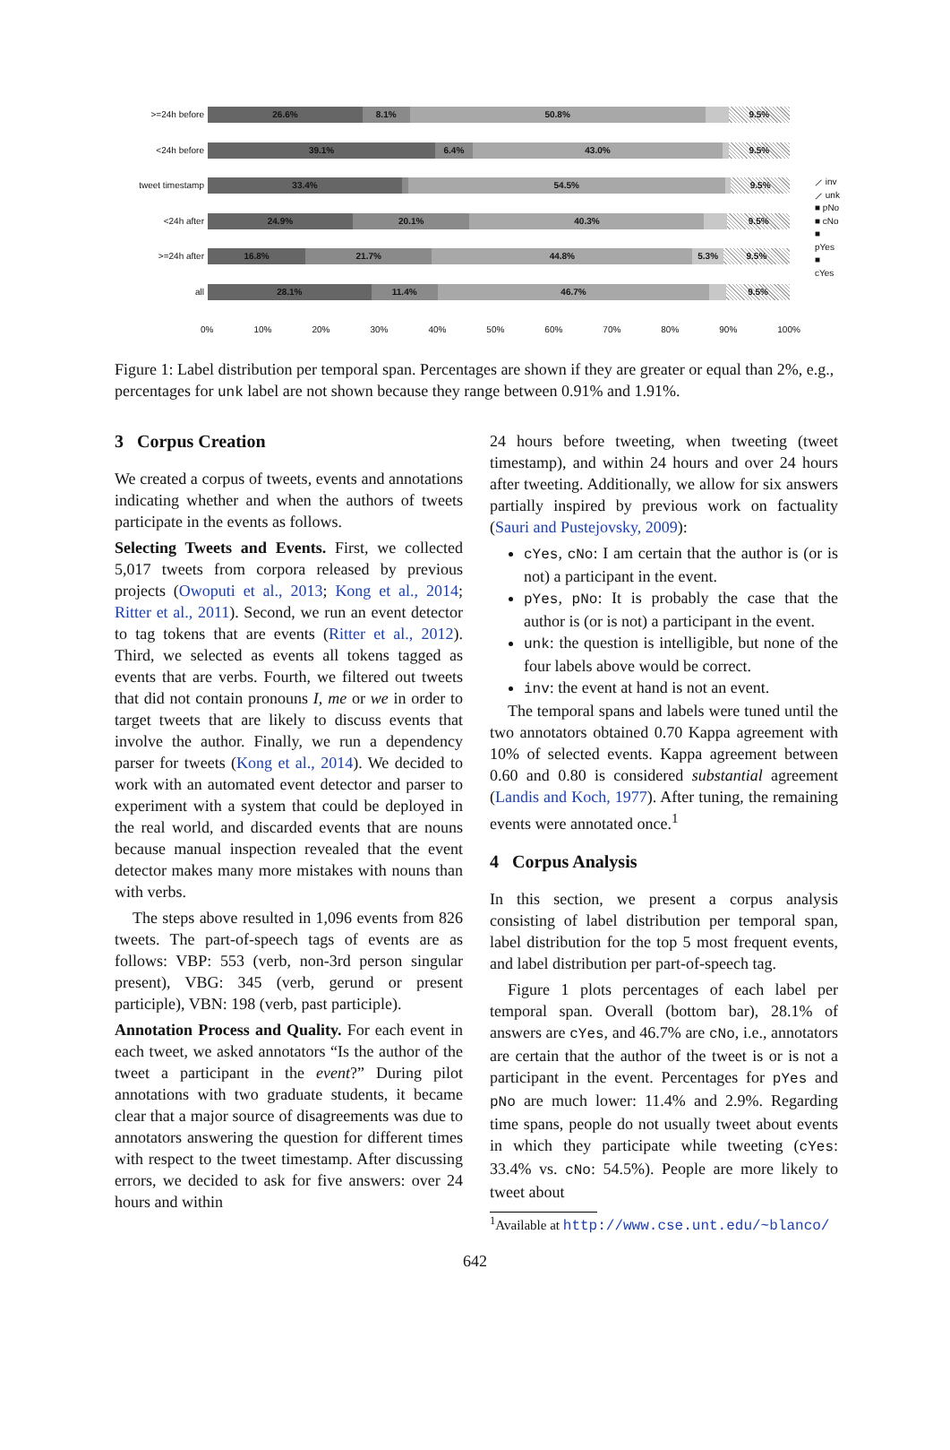>=24h before
26.6% 8.1% 50.8% 9.5%
<24h before
39.1% 6.4% 43.0% 9.5%
tweet timestamp
33.4% 54.5% 9.5%
<24h after
24.9% 20.1% 40.3% 9.5%
>=24h after
16.8% 21.7% 44.8% 5.3% 9.5%
all
28.1% 11.4% 46.7% 9.5%
0% 10% 20% 30% 40% 50% 60% 70% 80% 90% 100%
⟋ inv
⟋ unk
■ pNo
■ cNo
■ pYes
■ cYes
Figure 1: Label distribution per temporal span. Percentages are shown if they are greater or equal than 2%, e.g., percentages for unk label are not shown because they range between 0.91% and 1.91%.
3 Corpus Creation
We created a corpus of tweets, events and annotations indicating whether and when the authors of tweets participate in the events as follows.
Selecting Tweets and Events. First, we collected 5,017 tweets from corpora released by previous projects (Owoputi et al., 2013; Kong et al., 2014; Ritter et al., 2011). Second, we run an event detector to tag tokens that are events (Ritter et al., 2012). Third, we selected as events all tokens tagged as events that are verbs. Fourth, we filtered out tweets that did not contain pronouns I, me or we in order to target tweets that are likely to discuss events that involve the author. Finally, we run a dependency parser for tweets (Kong et al., 2014). We decided to work with an automated event detector and parser to experiment with a system that could be deployed in the real world, and discarded events that are nouns because manual inspection revealed that the event detector makes many more mistakes with nouns than with verbs.
The steps above resulted in 1,096 events from 826 tweets. The part-of-speech tags of events are as follows: VBP: 553 (verb, non-3rd person singular present), VBG: 345 (verb, gerund or present participle), VBN: 198 (verb, past participle).
Annotation Process and Quality. For each event in each tweet, we asked annotators “Is the author of the tweet a participant in the event?” During pilot annotations with two graduate students, it became clear that a major source of disagreements was due to annotators answering the question for different times with respect to the tweet timestamp. After discussing errors, we decided to ask for five answers: over 24 hours and within
24 hours before tweeting, when tweeting (tweet timestamp), and within 24 hours and over 24 hours after tweeting. Additionally, we allow for six answers partially inspired by previous work on factuality (Sauri and Pustejovsky, 2009):
cYes, cNo: I am certain that the author is (or is not) a participant in the event.
pYes, pNo: It is probably the case that the author is (or is not) a participant in the event.
unk: the question is intelligible, but none of the four labels above would be correct.
inv: the event at hand is not an event.
The temporal spans and labels were tuned until the two annotators obtained 0.70 Kappa agreement with 10% of selected events. Kappa agreement between 0.60 and 0.80 is considered substantial agreement (Landis and Koch, 1977). After tuning, the remaining events were annotated once.<sup>1</sup>
4 Corpus Analysis
In this section, we present a corpus analysis consisting of label distribution per temporal span, label distribution for the top 5 most frequent events, and label distribution per part-of-speech tag.
Figure 1 plots percentages of each label per temporal span. Overall (bottom bar), 28.1% of answers are cYes, and 46.7% are cNo, i.e., annotators are certain that the author of the tweet is or is not a participant in the event. Percentages for pYes and pNo are much lower: 11.4% and 2.9%. Regarding time spans, people do not usually tweet about events in which they participate while tweeting (cYes: 33.4% vs. cNo: 54.5%). People are more likely to tweet about
<sup>1</sup> Available at http://www.cse.unt.edu/~blanco/
642